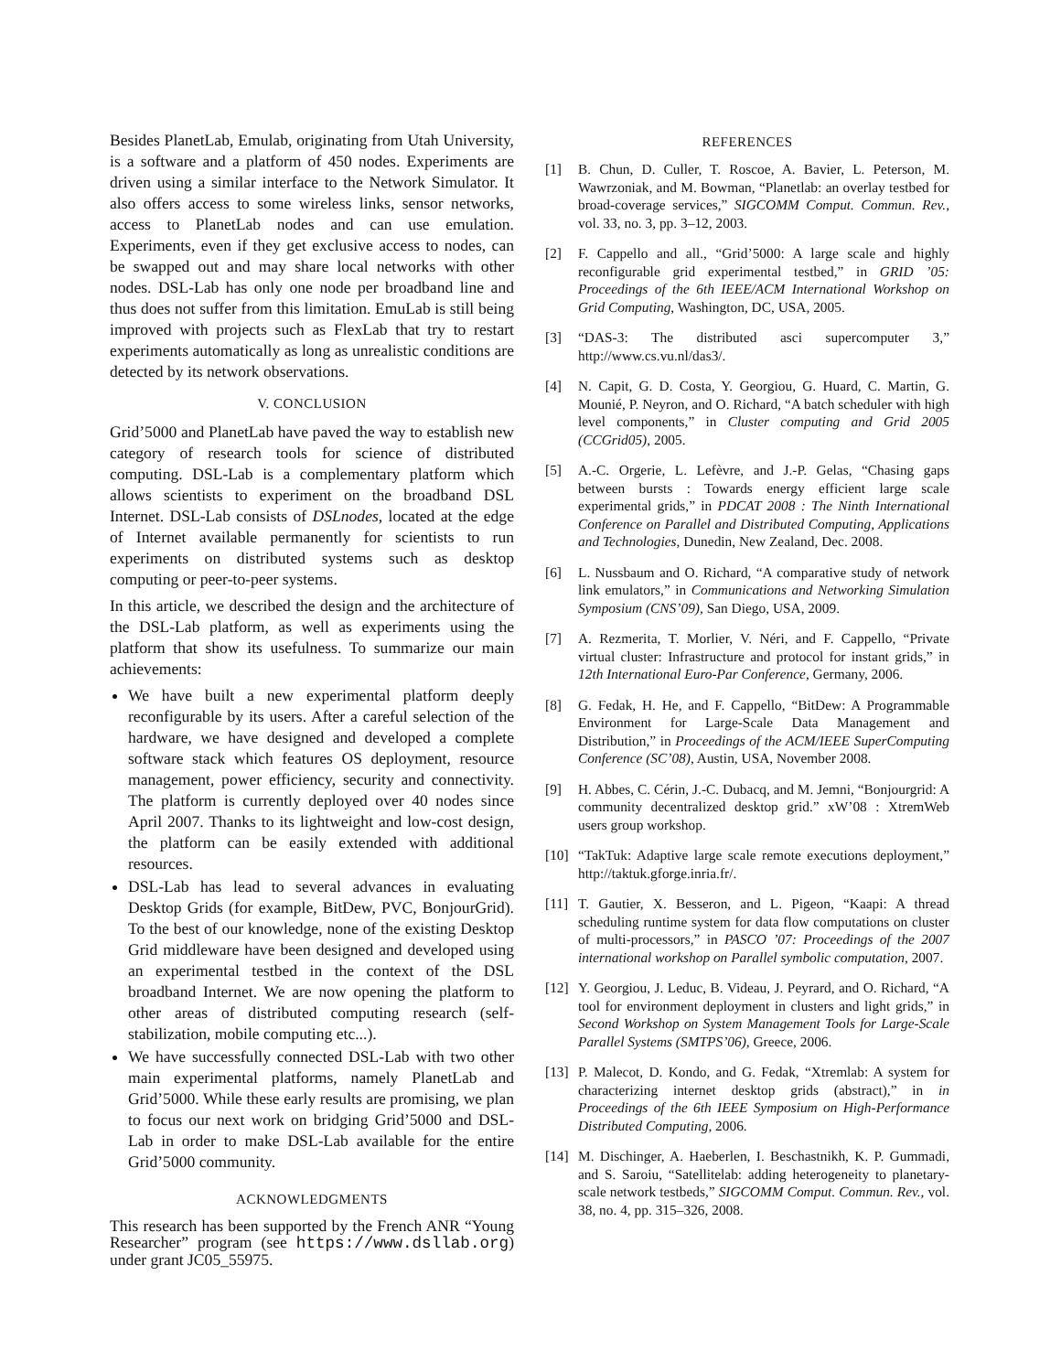Besides PlanetLab, Emulab, originating from Utah University, is a software and a platform of 450 nodes. Experiments are driven using a similar interface to the Network Simulator. It also offers access to some wireless links, sensor networks, access to PlanetLab nodes and can use emulation. Experiments, even if they get exclusive access to nodes, can be swapped out and may share local networks with other nodes. DSL-Lab has only one node per broadband line and thus does not suffer from this limitation. EmuLab is still being improved with projects such as FlexLab that try to restart experiments automatically as long as unrealistic conditions are detected by its network observations.
V. CONCLUSION
Grid’5000 and PlanetLab have paved the way to establish new category of research tools for science of distributed computing. DSL-Lab is a complementary platform which allows scientists to experiment on the broadband DSL Internet. DSL-Lab consists of DSLnodes, located at the edge of Internet available permanently for scientists to run experiments on distributed systems such as desktop computing or peer-to-peer systems.
In this article, we described the design and the architecture of the DSL-Lab platform, as well as experiments using the platform that show its usefulness. To summarize our main achievements:
We have built a new experimental platform deeply reconfigurable by its users. After a careful selection of the hardware, we have designed and developed a complete software stack which features OS deployment, resource management, power efficiency, security and connectivity. The platform is currently deployed over 40 nodes since April 2007. Thanks to its lightweight and low-cost design, the platform can be easily extended with additional resources.
DSL-Lab has lead to several advances in evaluating Desktop Grids (for example, BitDew, PVC, BonjourGrid). To the best of our knowledge, none of the existing Desktop Grid middleware have been designed and developed using an experimental testbed in the context of the DSL broadband Internet. We are now opening the platform to other areas of distributed computing research (self-stabilization, mobile computing etc...).
We have successfully connected DSL-Lab with two other main experimental platforms, namely PlanetLab and Grid’5000. While these early results are promising, we plan to focus our next work on bridging Grid’5000 and DSL-Lab in order to make DSL-Lab available for the entire Grid’5000 community.
ACKNOWLEDGMENTS
This research has been supported by the French ANR “Young Researcher” program (see https://www.dsllab.org) under grant JC05_55975.
REFERENCES
[1] B. Chun, D. Culler, T. Roscoe, A. Bavier, L. Peterson, M. Wawrzoniak, and M. Bowman, “Planetlab: an overlay testbed for broad-coverage services,” SIGCOMM Comput. Commun. Rev., vol. 33, no. 3, pp. 3–12, 2003.
[2] F. Cappello and all., “Grid’5000: A large scale and highly reconfigurable grid experimental testbed,” in GRID ’05: Proceedings of the 6th IEEE/ACM International Workshop on Grid Computing, Washington, DC, USA, 2005.
[3] “DAS-3: The distributed asci supercomputer 3,” http://www.cs.vu.nl/das3/.
[4] N. Capit, G. D. Costa, Y. Georgiou, G. Huard, C. Martin, G. Mounié, P. Neyron, and O. Richard, “A batch scheduler with high level components,” in Cluster computing and Grid 2005 (CCGrid05), 2005.
[5] A.-C. Orgerie, L. Lefèvre, and J.-P. Gelas, “Chasing gaps between bursts : Towards energy efficient large scale experimental grids,” in PDCAT 2008 : The Ninth International Conference on Parallel and Distributed Computing, Applications and Technologies, Dunedin, New Zealand, Dec. 2008.
[6] L. Nussbaum and O. Richard, “A comparative study of network link emulators,” in Communications and Networking Simulation Symposium (CNS’09), San Diego, USA, 2009.
[7] A. Rezmerita, T. Morlier, V. Néri, and F. Cappello, “Private virtual cluster: Infrastructure and protocol for instant grids,” in 12th International Euro-Par Conference, Germany, 2006.
[8] G. Fedak, H. He, and F. Cappello, “BitDew: A Programmable Environment for Large-Scale Data Management and Distribution,” in Proceedings of the ACM/IEEE SuperComputing Conference (SC’08), Austin, USA, November 2008.
[9] H. Abbes, C. Cérin, J.-C. Dubacq, and M. Jemni, “Bonjourgrid: A community decentralized desktop grid.” xW’08 : XtremWeb users group workshop.
[10] “TakTuk: Adaptive large scale remote executions deployment,” http://taktuk.gforge.inria.fr/.
[11] T. Gautier, X. Besseron, and L. Pigeon, “Kaapi: A thread scheduling runtime system for data flow computations on cluster of multi-processors,” in PASCO ’07: Proceedings of the 2007 international workshop on Parallel symbolic computation, 2007.
[12] Y. Georgiou, J. Leduc, B. Videau, J. Peyrard, and O. Richard, “A tool for environment deployment in clusters and light grids,” in Second Workshop on System Management Tools for Large-Scale Parallel Systems (SMTPS’06), Greece, 2006.
[13] P. Malecot, D. Kondo, and G. Fedak, “Xtremlab: A system for characterizing internet desktop grids (abstract),” in in Proceedings of the 6th IEEE Symposium on High-Performance Distributed Computing, 2006.
[14] M. Dischinger, A. Haeberlen, I. Beschastnikh, K. P. Gummadi, and S. Saroiu, “Satellitelab: adding heterogeneity to planetary-scale network testbeds,” SIGCOMM Comput. Commun. Rev., vol. 38, no. 4, pp. 315–326, 2008.